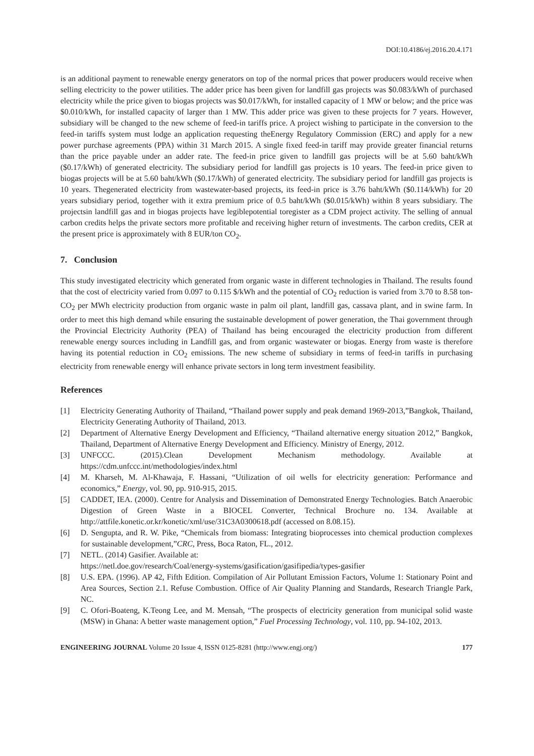DOI:10.4186/ej.2016.20.4.171
is an additional payment to renewable energy generators on top of the normal prices that power producers would receive when selling electricity to the power utilities. The adder price has been given for landfill gas projects was $0.083/kWh of purchased electricity while the price given to biogas projects was $0.017/kWh, for installed capacity of 1 MW or below; and the price was $0.010/kWh, for installed capacity of larger than 1 MW. This adder price was given to these projects for 7 years. However, subsidiary will be changed to the new scheme of feed-in tariffs price. A project wishing to participate in the conversion to the feed-in tariffs system must lodge an application requesting theEnergy Regulatory Commission (ERC) and apply for a new power purchase agreements (PPA) within 31 March 2015. A single fixed feed-in tariff may provide greater financial returns than the price payable under an adder rate. The feed-in price given to landfill gas projects will be at 5.60 baht/kWh ($0.17/kWh) of generated electricity. The subsidiary period for landfill gas projects is 10 years. The feed-in price given to biogas projects will be at 5.60 baht/kWh ($0.17/kWh) of generated electricity. The subsidiary period for landfill gas projects is 10 years. Thegenerated electricity from wastewater-based projects, its feed-in price is 3.76 baht/kWh ($0.114/kWh) for 20 years subsidiary period, together with it extra premium price of 0.5 baht/kWh ($0.015/kWh) within 8 years subsidiary. The projectsin landfill gas and in biogas projects have legiblepotential toregister as a CDM project activity. The selling of annual carbon credits helps the private sectors more profitable and receiving higher return of investments. The carbon credits, CER at the present price is approximately with 8 EUR/ton CO<sub>2</sub>.
7. Conclusion
This study investigated electricity which generated from organic waste in different technologies in Thailand. The results found that the cost of electricity varied from 0.097 to 0.115 $/kWh and the potential of CO<sub>2</sub> reduction is varied from 3.70 to 8.58 ton-CO<sub>2</sub> per MWh electricity production from organic waste in palm oil plant, landfill gas, cassava plant, and in swine farm. In order to meet this high demand while ensuring the sustainable development of power generation, the Thai government through the Provincial Electricity Authority (PEA) of Thailand has being encouraged the electricity production from different renewable energy sources including in Landfill gas, and from organic wastewater or biogas. Energy from waste is therefore having its potential reduction in CO<sub>2</sub> emissions. The new scheme of subsidiary in terms of feed-in tariffs in purchasing electricity from renewable energy will enhance private sectors in long term investment feasibility.
References
[1] Electricity Generating Authority of Thailand, “Thailand power supply and peak demand 1969-2013,”Bangkok, Thailand, Electricity Generating Authority of Thailand, 2013.
[2] Department of Alternative Energy Development and Efficiency, “Thailand alternative energy situation 2012,” Bangkok, Thailand, Department of Alternative Energy Development and Efficiency. Ministry of Energy, 2012.
[3] UNFCCC. (2015).Clean Development Mechanism methodology. Available at https://cdm.unfccc.int/methodologies/index.html
[4] M. Kharseh, M. Al-Khawaja, F. Hassani, “Utilization of oil wells for electricity generation: Performance and economics,” Energy, vol. 90, pp. 910-915, 2015.
[5] CADDET, IEA. (2000). Centre for Analysis and Dissemination of Demonstrated Energy Technologies. Batch Anaerobic Digestion of Green Waste in a BIOCEL Converter, Technical Brochure no. 134. Available at http://attfile.konetic.or.kr/konetic/xml/use/31C3A0300618.pdf (accessed on 8.08.15).
[6] D. Sengupta, and R. W. Pike, “Chemicals from biomass: Integrating bioprocesses into chemical production complexes for sustainable development,”CRC, Press, Boca Raton, FL., 2012.
[7] NETL. (2014) Gasifier. Available at:
https://netl.doe.gov/research/Coal/energy-systems/gasification/gasifipedia/types-gasifier
[8] U.S. EPA. (1996). AP 42, Fifth Edition. Compilation of Air Pollutant Emission Factors, Volume 1: Stationary Point and Area Sources, Section 2.1. Refuse Combustion. Office of Air Quality Planning and Standards, Research Triangle Park, NC.
[9] C. Ofori-Boateng, K.Teong Lee, and M. Mensah, “The prospects of electricity generation from municipal solid waste (MSW) in Ghana: A better waste management option,” Fuel Processing Technology, vol. 110, pp. 94-102, 2013.
ENGINEERING JOURNAL Volume 20 Issue 4, ISSN 0125-8281 (http://www.engj.org/) 177